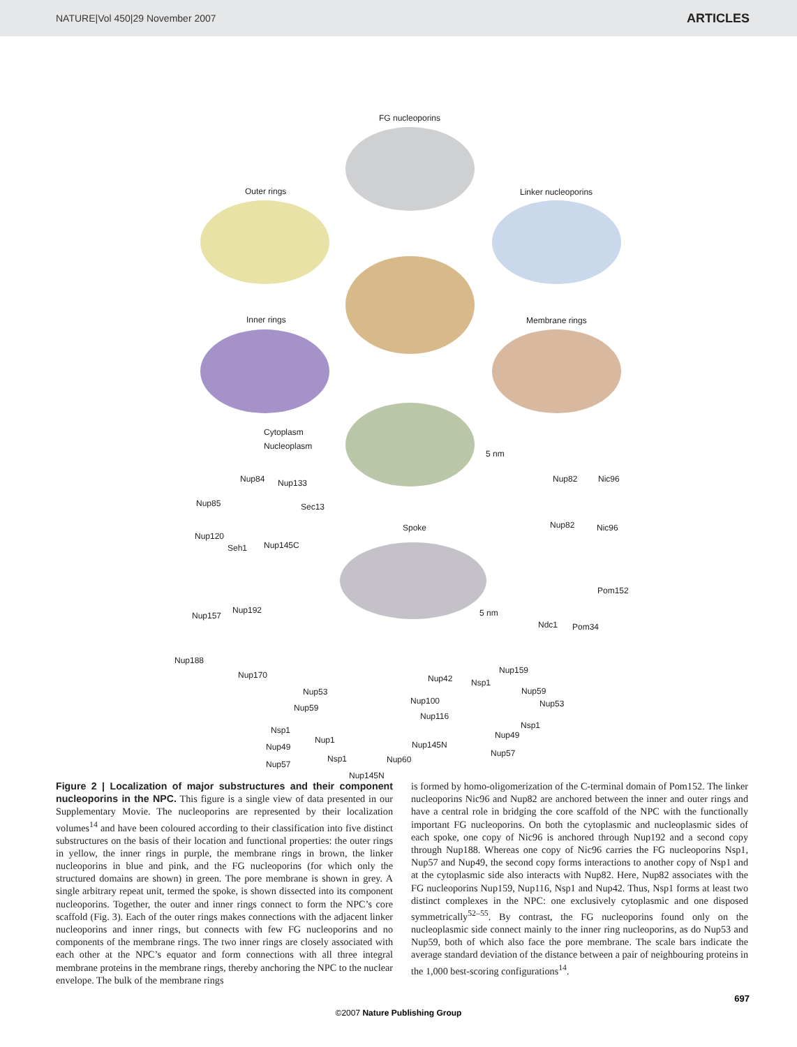NATURE|Vol 450|29 November 2007 ARTICLES
FG nucleoporins
Outer rings Linker nucleoporins
Inner rings Membrane rings
Cytoplasm
Nucleoplasm
5 nm
Nup84 Nup133
Nup85 Sec13
Nup120
Seh1 Nup145C
Spoke
Nup82 Nic96
Nup82 Nic96
Pom152
5 nm
Ndc1 Pom34
Nup157
Nup192
Nup188
Nup170 Nup159
Nup42 Nsp1
Nup53 Nup59
Nup100 Nup53 Nup59
Nup116
Nsp1 Nsp1 Nup49 Nup1 Nup145N Nup49
Nup57
Nsp1 Nup60 Nup57
Nup145N
Figure 2 | Localization of major substructures and their component nucleoporins in the NPC. This figure is a single view of data presented in our Supplementary Movie. The nucleoporins are represented by their localization volumes<sup>14</sup> and have been coloured according to their classification into five distinct substructures on the basis of their location and functional properties: the outer rings in yellow, the inner rings in purple, the membrane rings in brown, the linker nucleoporins in blue and pink, and the FG nucleoporins (for which only the structured domains are shown) in green. The pore membrane is shown in grey. A single arbitrary repeat unit, termed the spoke, is shown dissected into its component nucleoporins. Together, the outer and inner rings connect to form the NPC’s core scaffold (Fig. 3). Each of the outer rings makes connections with the adjacent linker nucleoporins and inner rings, but connects with few FG nucleoporins and no components of the membrane rings. The two inner rings are closely associated with each other at the NPC’s equator and form connections with all three integral membrane proteins in the membrane rings, thereby anchoring the NPC to the nuclear envelope. The bulk of the membrane rings
is formed by homo-oligomerization of the C-terminal domain of Pom152. The linker nucleoporins Nic96 and Nup82 are anchored between the inner and outer rings and have a central role in bridging the core scaffold of the NPC with the functionally important FG nucleoporins. On both the cytoplasmic and nucleoplasmic sides of each spoke, one copy of Nic96 is anchored through Nup192 and a second copy through Nup188. Whereas one copy of Nic96 carries the FG nucleoporins Nsp1, Nup57 and Nup49, the second copy forms interactions to another copy of Nsp1 and at the cytoplasmic side also interacts with Nup82. Here, Nup82 associates with the FG nucleoporins Nup159, Nup116, Nsp1 and Nup42. Thus, Nsp1 forms at least two distinct complexes in the NPC: one exclusively cytoplasmic and one disposed symmetrically<sup>52–55</sup>. By contrast, the FG nucleoporins found only on the nucleoplasmic side connect mainly to the inner ring nucleoporins, as do Nup53 and Nup59, both of which also face the pore membrane. The scale bars indicate the average standard deviation of the distance between a pair of neighbouring proteins in the 1,000 best-scoring configurations<sup>14</sup>.
697
©2007 Nature Publishing Group